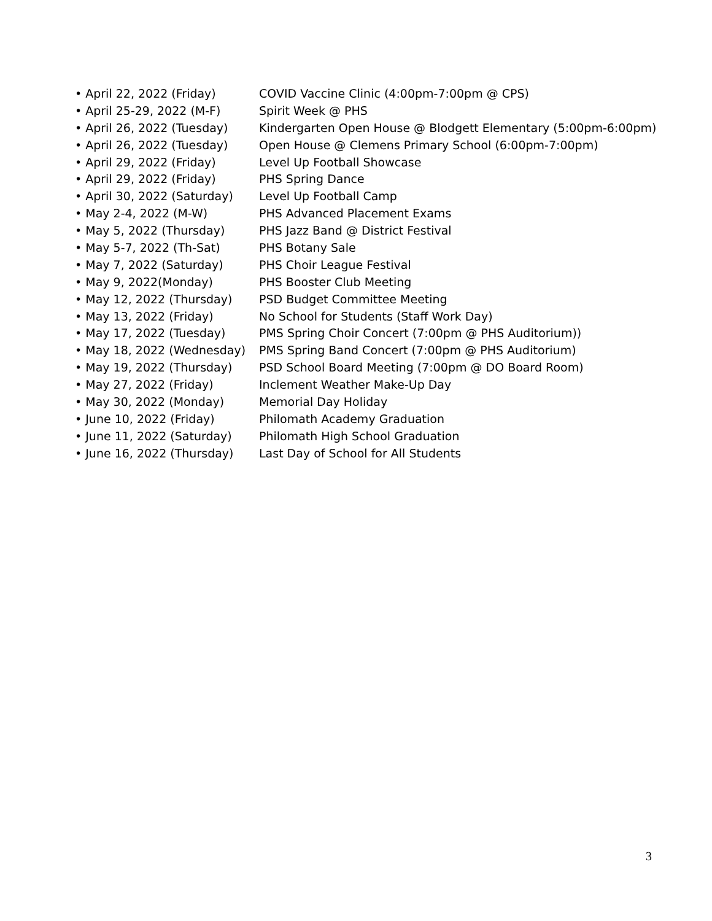• April 22, 2022 (Friday) COVID Vaccine Clinic (4:00pm-7:00pm @ CPS)
• April 25-29, 2022 (M-F) Spirit Week @ PHS
• April 26, 2022 (Tuesday) Kindergarten Open House @ Blodgett Elementary (5:00pm-6:00pm)
• April 26, 2022 (Tuesday) Open House @ Clemens Primary School (6:00pm-7:00pm)
• April 29, 2022 (Friday) Level Up Football Showcase
• April 29, 2022 (Friday) PHS Spring Dance
• April 30, 2022 (Saturday) Level Up Football Camp
• May 2-4, 2022 (M-W) PHS Advanced Placement Exams
• May 5, 2022 (Thursday) PHS Jazz Band @ District Festival
• May 5-7, 2022 (Th-Sat) PHS Botany Sale
• May 7, 2022 (Saturday) PHS Choir League Festival
• May 9, 2022(Monday) PHS Booster Club Meeting
• May 12, 2022 (Thursday) PSD Budget Committee Meeting
• May 13, 2022 (Friday) No School for Students (Staff Work Day)
• May 17, 2022 (Tuesday) PMS Spring Choir Concert (7:00pm @ PHS Auditorium))
• May 18, 2022 (Wednesday) PMS Spring Band Concert (7:00pm @ PHS Auditorium)
• May 19, 2022 (Thursday) PSD School Board Meeting (7:00pm @ DO Board Room)
• May 27, 2022 (Friday) Inclement Weather Make-Up Day
• May 30, 2022 (Monday) Memorial Day Holiday
• June 10, 2022 (Friday) Philomath Academy Graduation
• June 11, 2022 (Saturday) Philomath High School Graduation
• June 16, 2022 (Thursday) Last Day of School for All Students
3